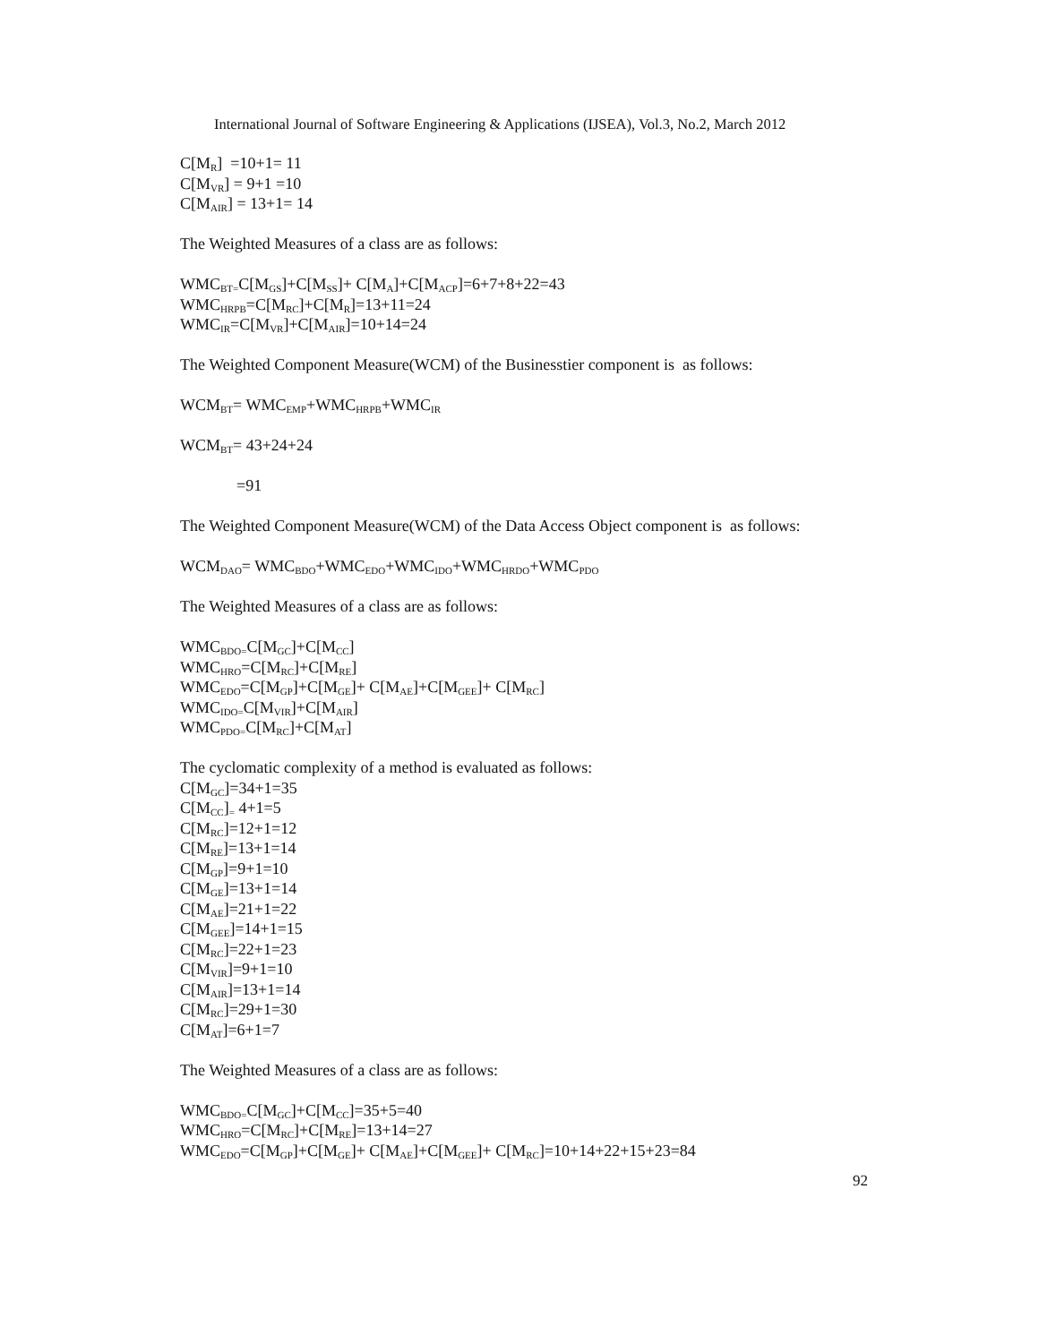International Journal of Software Engineering & Applications (IJSEA), Vol.3, No.2, March 2012
C[M<sub>R</sub>] =10+1= 11
C[M<sub>VR</sub>] = 9+1 =10
C[M<sub>AIR</sub>] = 13+1= 14
The Weighted Measures of a class are as follows:
WMC<sub>BT=</sub>C[M<sub>GS</sub>]+C[M<sub>SS</sub>]+ C[M<sub>A</sub>]+C[M<sub>ACP</sub>]=6+7+8+22=43
WMC<sub>HRPB</sub>=C[M<sub>RC</sub>]+C[M<sub>R</sub>]=13+11=24
WMC<sub>IR</sub>=C[M<sub>VR</sub>]+C[M<sub>AIR</sub>]=10+14=24
The Weighted Component Measure(WCM) of the Businesstier component is as follows:
WCM<sub>BT</sub>= WMC<sub>EMP</sub>+WMC<sub>HRPB</sub>+WMC<sub>IR</sub>
WCM<sub>BT</sub>= 43+24+24
=91
The Weighted Component Measure(WCM) of the Data Access Object component is as follows:
WCM<sub>DAO</sub>= WMC<sub>BDO</sub>+WMC<sub>EDO</sub>+WMC<sub>IDO</sub>+WMC<sub>HRDO</sub>+WMC<sub>PDO</sub>
The Weighted Measures of a class are as follows:
WMC<sub>BDO=</sub>C[M<sub>GC</sub>]+C[M<sub>CC</sub>]
WMC<sub>HRO</sub>=C[M<sub>RC</sub>]+C[M<sub>RE</sub>]
WMC<sub>EDO</sub>=C[M<sub>GP</sub>]+C[M<sub>GE</sub>]+ C[M<sub>AE</sub>]+C[M<sub>GEE</sub>]+ C[M<sub>RC</sub>]
WMC<sub>IDO=</sub>C[M<sub>VIR</sub>]+C[M<sub>AIR</sub>]
WMC<sub>PDO=</sub>C[M<sub>RC</sub>]+C[M<sub>AT</sub>]
The cyclomatic complexity of a method is evaluated as follows:
C[M<sub>GC</sub>]=34+1=35
C[M<sub>CC</sub>]<sub>=</sub> 4+1=5
C[M<sub>RC</sub>]=12+1=12
C[M<sub>RE</sub>]=13+1=14
C[M<sub>GP</sub>]=9+1=10
C[M<sub>GE</sub>]=13+1=14
C[M<sub>AE</sub>]=21+1=22
C[M<sub>GEE</sub>]=14+1=15
C[M<sub>RC</sub>]=22+1=23
C[M<sub>VIR</sub>]=9+1=10
C[M<sub>AIR</sub>]=13+1=14
C[M<sub>RC</sub>]=29+1=30
C[M<sub>AT</sub>]=6+1=7
The Weighted Measures of a class are as follows:
WMC<sub>BDO=</sub>C[M<sub>GC</sub>]+C[M<sub>CC</sub>]=35+5=40
WMC<sub>HRO</sub>=C[M<sub>RC</sub>]+C[M<sub>RE</sub>]=13+14=27
WMC<sub>EDO</sub>=C[M<sub>GP</sub>]+C[M<sub>GE</sub>]+ C[M<sub>AE</sub>]+C[M<sub>GEE</sub>]+ C[M<sub>RC</sub>]=10+14+22+15+23=84
92